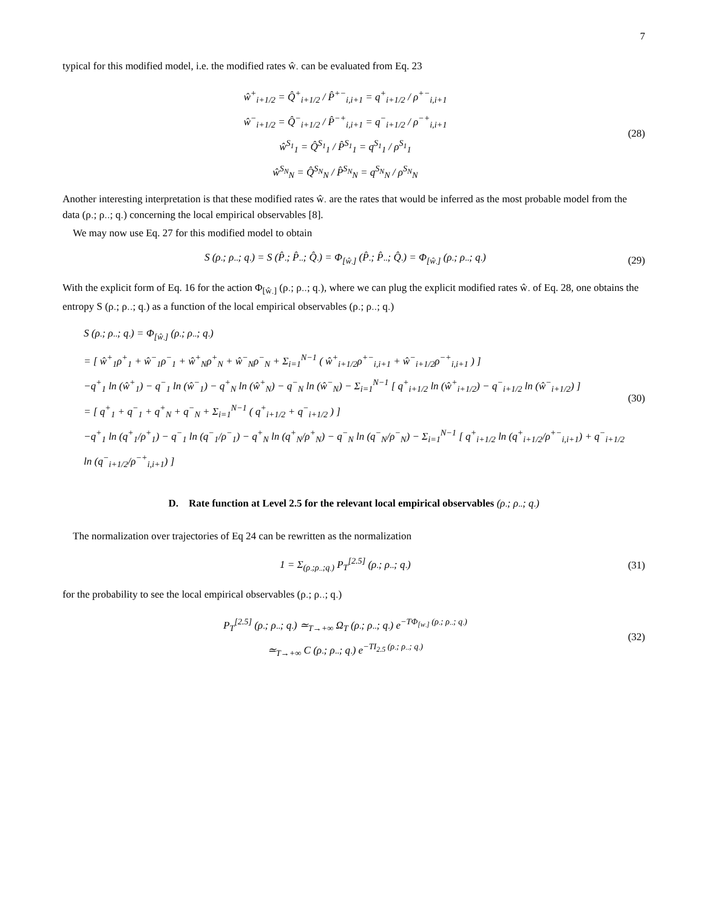7
typical for this modified model, i.e. the modified rates ŵ<sub>·</sub> can be evaluated from Eq. 23
ŵ<sup>+</sup><sub>i+1/2</sub> = Q̂<sup>+</sup><sub>i+1/2</sub> / P̂<sup>+−</sup><sub>i,i+1</sub> = q<sup>+</sup><sub>i+1/2</sub> / ρ<sup>+−</sup><sub>i,i+1</sub>
ŵ<sup>−</sup><sub>i+1/2</sub> = Q̂<sup>−</sup><sub>i+1/2</sub> / P̂<sup>−+</sup><sub>i,i+1</sub> = q<sup>−</sup><sub>i+1/2</sub> / ρ<sup>−+</sup><sub>i,i+1</sub>
ŵ<sup>S<sub>1</sub></sup><sub>1</sub> = Q̂<sup>S<sub>1</sub></sup><sub>1</sub> / P̂<sup>S<sub>1</sub></sup><sub>1</sub> = q<sup>S<sub>1</sub></sup><sub>1</sub> / ρ<sup>S<sub>1</sub></sup><sub>1</sub>
ŵ<sup>S<sub>N</sub></sup><sub>N</sub> = Q̂<sup>S<sub>N</sub></sup><sub>N</sub> / P̂<sup>S<sub>N</sub></sup><sub>N</sub> = q<sup>S<sub>N</sub></sup><sub>N</sub> / ρ<sup>S<sub>N</sub></sup><sub>N</sub>
(28)
Another interesting interpretation is that these modified rates ŵ<sub>·</sub> are the rates that would be inferred as the most probable model from the data (ρ<sub>·</sub>; ρ<sub>··</sub>; q<sub>·</sub>) concerning the local empirical observables [8].
We may now use Eq. 27 for this modified model to obtain
S (ρ<sub>·</sub>; ρ<sub>··</sub>; q<sub>·</sub>) = S (P̂<sub>·</sub>; P̂<sub>··</sub>; Q̂<sub>·</sub>) = Φ<sub>[ŵ<sub>·</sub>]</sub> (P̂<sub>·</sub>; P̂<sub>··</sub>; Q̂<sub>·</sub>) = Φ<sub>[ŵ<sub>·</sub>]</sub> (ρ<sub>·</sub>; ρ<sub>··</sub>; q<sub>·</sub>)
(29)
With the explicit form of Eq. 16 for the action Φ<sub>[ŵ<sub>·</sub>]</sub> (ρ<sub>·</sub>; ρ<sub>··</sub>; q<sub>·</sub>), where we can plug the explicit modified rates ŵ<sub>·</sub> of Eq. 28, one obtains the entropy S (ρ<sub>·</sub>; ρ<sub>··</sub>; q<sub>·</sub>) as a function of the local empirical observables (ρ<sub>·</sub>; ρ<sub>··</sub>; q<sub>·</sub>)
S (ρ<sub>·</sub>; ρ<sub>··</sub>; q<sub>·</sub>) = Φ<sub>[ŵ<sub>·</sub>]</sub> (ρ<sub>·</sub>; ρ<sub>··</sub>; q<sub>·</sub>)
= [ ŵ<sup>+</sup><sub>1</sub>ρ<sup>+</sup><sub>1</sub> + ŵ<sup>−</sup><sub>1</sub>ρ<sup>−</sup><sub>1</sub> + ŵ<sup>+</sup><sub>N</sub>ρ<sup>+</sup><sub>N</sub> + ŵ<sup>−</sup><sub>N</sub>ρ<sup>−</sup><sub>N</sub> + Σ<sub>i=1</sub><sup>N−1</sup> ( ŵ<sup>+</sup><sub>i+1/2</sub>ρ<sup>+−</sup><sub>i,i+1</sub> + ŵ<sup>−</sup><sub>i+1/2</sub>ρ<sup>−+</sup><sub>i,i+1</sub> ) ]
−q<sup>+</sup><sub>1</sub> ln (ŵ<sup>+</sup><sub>1</sub>) − q<sup>−</sup><sub>1</sub> ln (ŵ<sup>−</sup><sub>1</sub>) − q<sup>+</sup><sub>N</sub> ln (ŵ<sup>+</sup><sub>N</sub>) − q<sup>−</sup><sub>N</sub> ln (ŵ<sup>−</sup><sub>N</sub>) − Σ<sub>i=1</sub><sup>N−1</sup> [ q<sup>+</sup><sub>i+1/2</sub> ln (ŵ<sup>+</sup><sub>i+1/2</sub>) − q<sup>−</sup><sub>i+1/2</sub> ln (ŵ<sup>−</sup><sub>i+1/2</sub>) ]
= [ q<sup>+</sup><sub>1</sub> + q<sup>−</sup><sub>1</sub> + q<sup>+</sup><sub>N</sub> + q<sup>−</sup><sub>N</sub> + Σ<sub>i=1</sub><sup>N−1</sup> ( q<sup>+</sup><sub>i+1/2</sub> + q<sup>−</sup><sub>i+1/2</sub> ) ]
−q<sup>+</sup><sub>1</sub> ln (q<sup>+</sup><sub>1</sub>/ρ<sup>+</sup><sub>1</sub>) − q<sup>−</sup><sub>1</sub> ln (q<sup>−</sup><sub>1</sub>/ρ<sup>−</sup><sub>1</sub>) − q<sup>+</sup><sub>N</sub> ln (q<sup>+</sup><sub>N</sub>/ρ<sup>+</sup><sub>N</sub>) − q<sup>−</sup><sub>N</sub> ln (q<sup>−</sup><sub>N</sub>/ρ<sup>−</sup><sub>N</sub>) − Σ<sub>i=1</sub><sup>N−1</sup> [ q<sup>+</sup><sub>i+1/2</sub> ln (q<sup>+</sup><sub>i+1/2</sub>/ρ<sup>+−</sup><sub>i,i+1</sub>) + q<sup>−</sup><sub>i+1/2</sub> ln (q<sup>−</sup><sub>i+1/2</sub>/ρ<sup>−+</sup><sub>i,i+1</sub>) ]
(30)
D. Rate function at Level 2.5 for the relevant local empirical observables (ρ<sub>·</sub>; ρ<sub>··</sub>; q<sub>·</sub>)
The normalization over trajectories of Eq 24 can be rewritten as the normalization
1 = Σ<sub>(ρ<sub>·</sub>;ρ<sub>··</sub>;q<sub>·</sub>)</sub> P<sub>T</sub><sup>[2.5]</sup> (ρ<sub>·</sub>; ρ<sub>··</sub>; q<sub>·</sub>)
(31)
for the probability to see the local empirical observables (ρ<sub>·</sub>; ρ<sub>··</sub>; q<sub>·</sub>)
P<sub>T</sub><sup>[2.5]</sup> (ρ<sub>·</sub>; ρ<sub>··</sub>; q<sub>·</sub>) ≃<sub>T→+∞</sub> Ω<sub>T</sub> (ρ<sub>·</sub>; ρ<sub>··</sub>; q<sub>·</sub>) e<sup>−TΦ<sub>[w<sub>·</sub>]</sub> (ρ<sub>·</sub>; ρ<sub>··</sub>; q<sub>·</sub>)</sup>
≃<sub>T→+∞</sub> C (ρ<sub>·</sub>; ρ<sub>··</sub>; q<sub>·</sub>) e<sup>−TI<sub>2.5</sub> (ρ<sub>·</sub>; ρ<sub>··</sub>; q<sub>·</sub>)</sup>
(32)